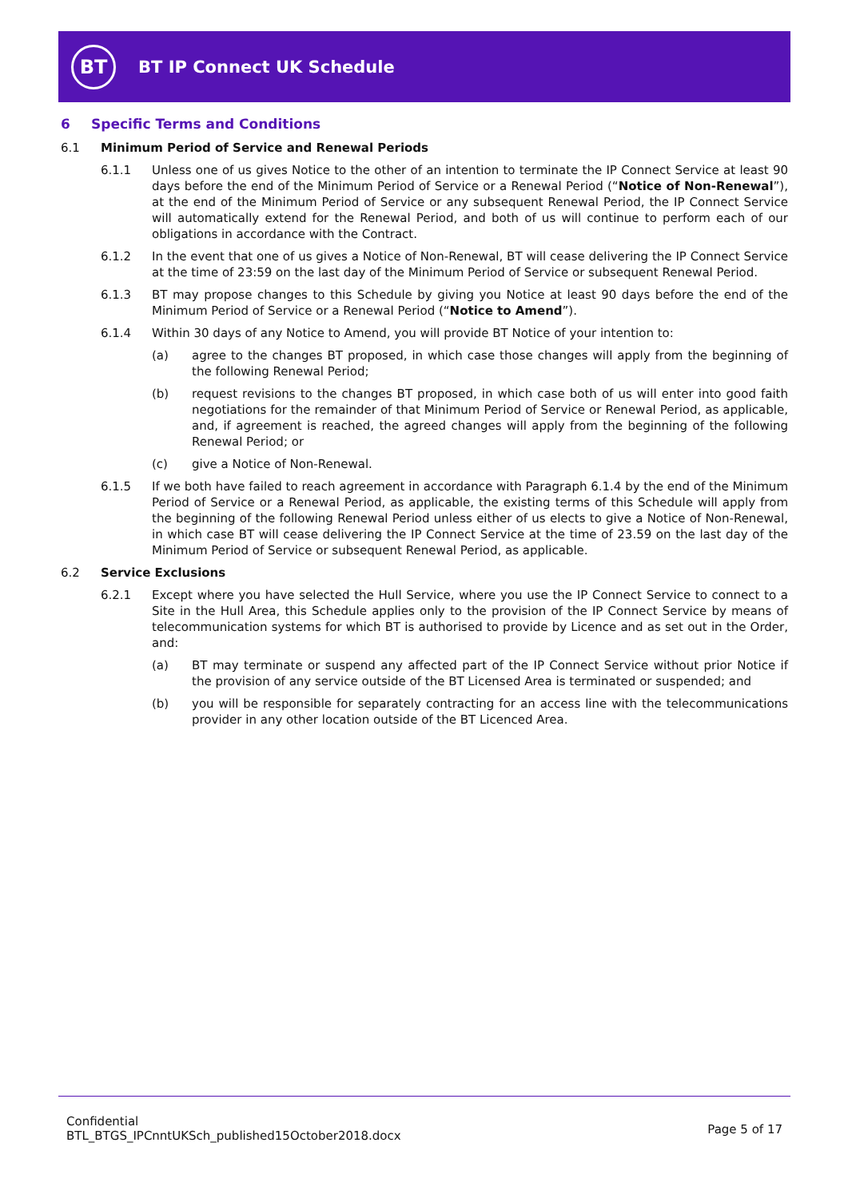BT
BT IP Connect UK Schedule
6 Specific Terms and Conditions
6.1 Minimum Period of Service and Renewal Periods
6.1.1 Unless one of us gives Notice to the other of an intention to terminate the IP Connect Service at least 90 days before the end of the Minimum Period of Service or a Renewal Period (“Notice of Non-Renewal”), at the end of the Minimum Period of Service or any subsequent Renewal Period, the IP Connect Service will automatically extend for the Renewal Period, and both of us will continue to perform each of our obligations in accordance with the Contract.
6.1.2 In the event that one of us gives a Notice of Non-Renewal, BT will cease delivering the IP Connect Service at the time of 23:59 on the last day of the Minimum Period of Service or subsequent Renewal Period.
6.1.3 BT may propose changes to this Schedule by giving you Notice at least 90 days before the end of the Minimum Period of Service or a Renewal Period (“Notice to Amend”).
6.1.4 Within 30 days of any Notice to Amend, you will provide BT Notice of your intention to:
(a) agree to the changes BT proposed, in which case those changes will apply from the beginning of the following Renewal Period;
(b) request revisions to the changes BT proposed, in which case both of us will enter into good faith negotiations for the remainder of that Minimum Period of Service or Renewal Period, as applicable, and, if agreement is reached, the agreed changes will apply from the beginning of the following Renewal Period; or
(c) give a Notice of Non-Renewal.
6.1.5 If we both have failed to reach agreement in accordance with Paragraph 6.1.4 by the end of the Minimum Period of Service or a Renewal Period, as applicable, the existing terms of this Schedule will apply from the beginning of the following Renewal Period unless either of us elects to give a Notice of Non-Renewal, in which case BT will cease delivering the IP Connect Service at the time of 23.59 on the last day of the Minimum Period of Service or subsequent Renewal Period, as applicable.
6.2 Service Exclusions
6.2.1 Except where you have selected the Hull Service, where you use the IP Connect Service to connect to a Site in the Hull Area, this Schedule applies only to the provision of the IP Connect Service by means of telecommunication systems for which BT is authorised to provide by Licence and as set out in the Order, and:
(a) BT may terminate or suspend any affected part of the IP Connect Service without prior Notice if the provision of any service outside of the BT Licensed Area is terminated or suspended; and
(b) you will be responsible for separately contracting for an access line with the telecommunications provider in any other location outside of the BT Licenced Area.
Confidential
BTL_BTGS_IPCnntUKSch_published15October2018.docx
Page 5 of 17